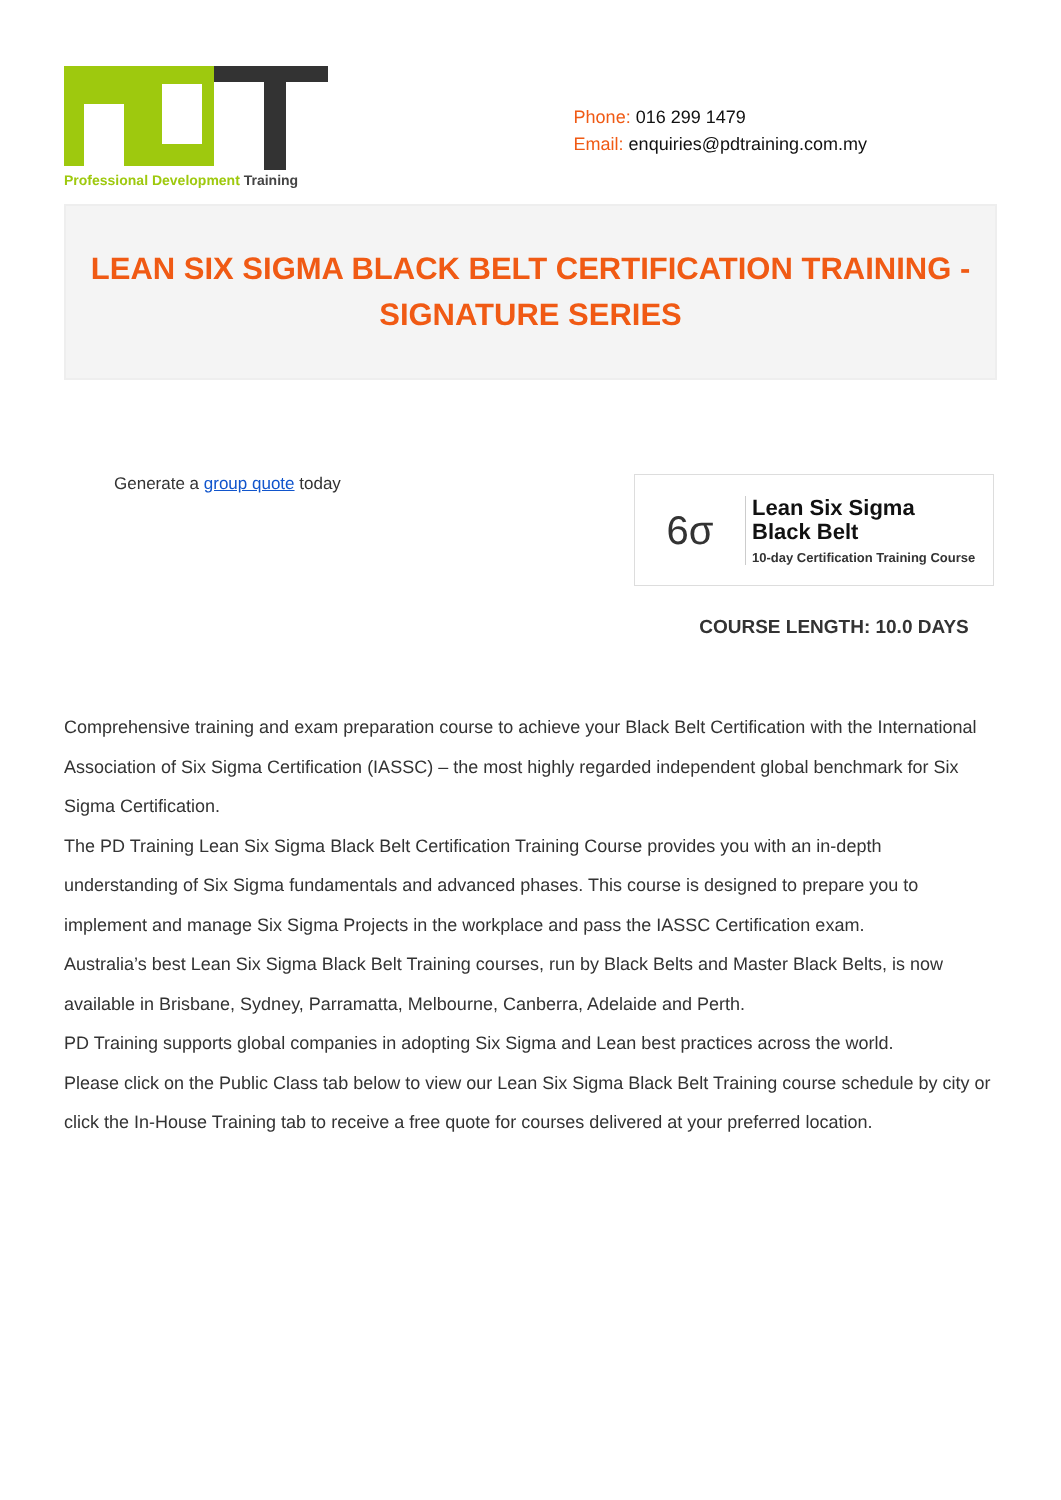Professional Development Training
Phone: 016 299 1479
Email: enquiries@pdtraining.com.my
LEAN SIX SIGMA BLACK BELT CERTIFICATION TRAINING -
SIGNATURE SERIES
Generate a group quote today
6σ
Lean Six Sigma
Black Belt
10-day Certification Training Course
COURSE LENGTH: 10.0 DAYS
Comprehensive training and exam preparation course to achieve your Black Belt Certification with the International Association of Six Sigma Certification (IASSC) – the most highly regarded independent global benchmark for Six Sigma Certification.
The PD Training Lean Six Sigma Black Belt Certification Training Course provides you with an in-depth understanding of Six Sigma fundamentals and advanced phases. This course is designed to prepare you to implement and manage Six Sigma Projects in the workplace and pass the IASSC Certification exam.
Australia’s best Lean Six Sigma Black Belt Training courses, run by Black Belts and Master Black Belts, is now available in Brisbane, Sydney, Parramatta, Melbourne, Canberra, Adelaide and Perth.
PD Training supports global companies in adopting Six Sigma and Lean best practices across the world.
Please click on the Public Class tab below to view our Lean Six Sigma Black Belt Training course schedule by city or click the In-House Training tab to receive a free quote for courses delivered at your preferred location.